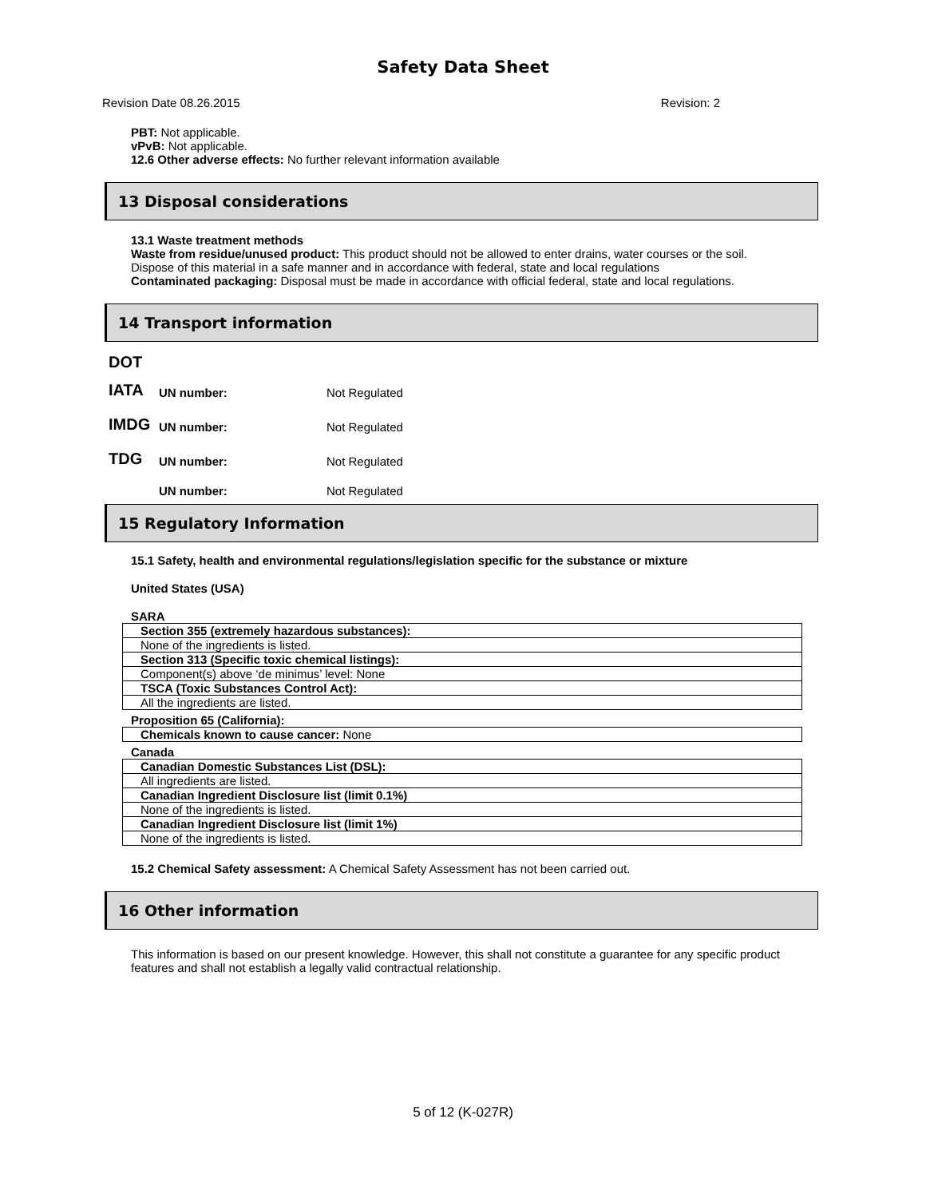Safety Data Sheet
Revision Date 08.26.2015 Revision: 2
PBT: Not applicable.
vPvB: Not applicable.
12.6 Other adverse effects: No further relevant information available
13 Disposal considerations
13.1 Waste treatment methods
Waste from residue/unused product: This product should not be allowed to enter drains, water courses or the soil.
Dispose of this material in a safe manner and in accordance with federal, state and local regulations
Contaminated packaging: Disposal must be made in accordance with official federal, state and local regulations.
14 Transport information
DOT
IATA UN number: Not Regulated
IMDG UN number: Not Regulated
TDG UN number: Not Regulated
UN number: Not Regulated
15 Regulatory Information
15.1 Safety, health and environmental regulations/legislation specific for the substance or mixture
United States (USA)
SARA
| Section 355 (extremely hazardous substances): |
| None of the ingredients is listed. |
| Section 313 (Specific toxic chemical listings): |
| Component(s) above ‘de minimus’ level: None |
| TSCA (Toxic Substances Control Act): |
| All the ingredients are listed. |
Proposition 65 (California):
| Chemicals known to cause cancer: None |
Canada
| Canadian Domestic Substances List (DSL): |
| All ingredients are listed. |
| Canadian Ingredient Disclosure list (limit 0.1%) |
| None of the ingredients is listed. |
| Canadian Ingredient Disclosure list (limit 1%) |
| None of the ingredients is listed. |
15.2 Chemical Safety assessment: A Chemical Safety Assessment has not been carried out.
16 Other information
This information is based on our present knowledge. However, this shall not constitute a guarantee for any specific product features and shall not establish a legally valid contractual relationship.
5 of 12 (K-027R)